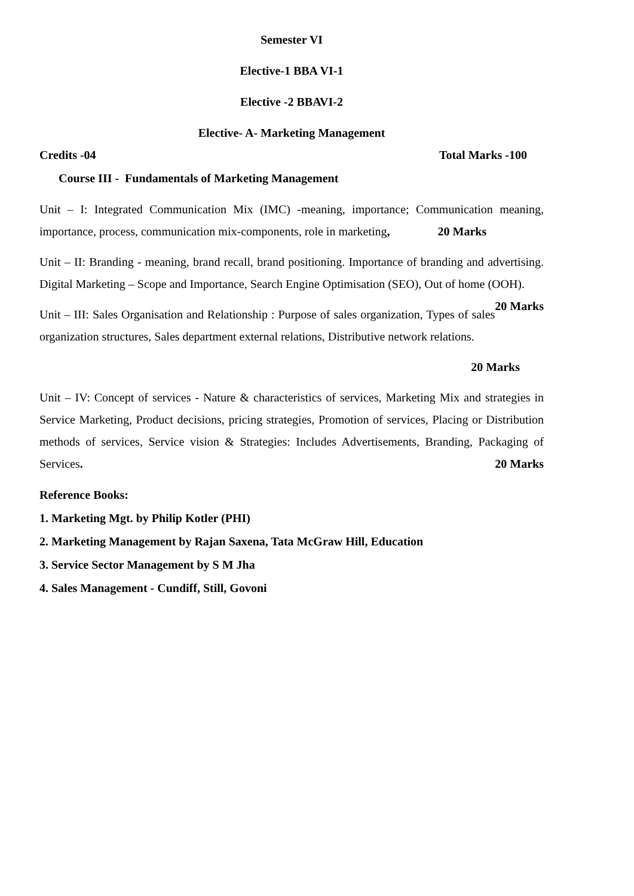Semester VI
Elective-1 BBA VI-1
Elective -2 BBAVI-2
Elective- A- Marketing Management
Credits -04 Total Marks -100
Course III - Fundamentals of Marketing Management
Unit – I: Integrated Communication Mix (IMC) -meaning, importance; Communication meaning, importance, process, communication mix-components, role in marketing, 20 Marks
Unit – II: Branding - meaning, brand recall, brand positioning. Importance of branding and advertising. Digital Marketing – Scope and Importance, Search Engine Optimisation (SEO), Out of home (OOH). 20 Marks
Unit – III: Sales Organisation and Relationship : Purpose of sales organization, Types of sales organization structures, Sales department external relations, Distributive network relations.
20 Marks
Unit – IV: Concept of services - Nature & characteristics of services, Marketing Mix and strategies in Service Marketing, Product decisions, pricing strategies, Promotion of services, Placing or Distribution methods of services, Service vision & Strategies: Includes Advertisements, Branding, Packaging of Services. 20 Marks
Reference Books:
1. Marketing Mgt. by Philip Kotler (PHI)
2. Marketing Management by Rajan Saxena, Tata McGraw Hill, Education
3. Service Sector Management by S M Jha
4. Sales Management - Cundiff, Still, Govoni